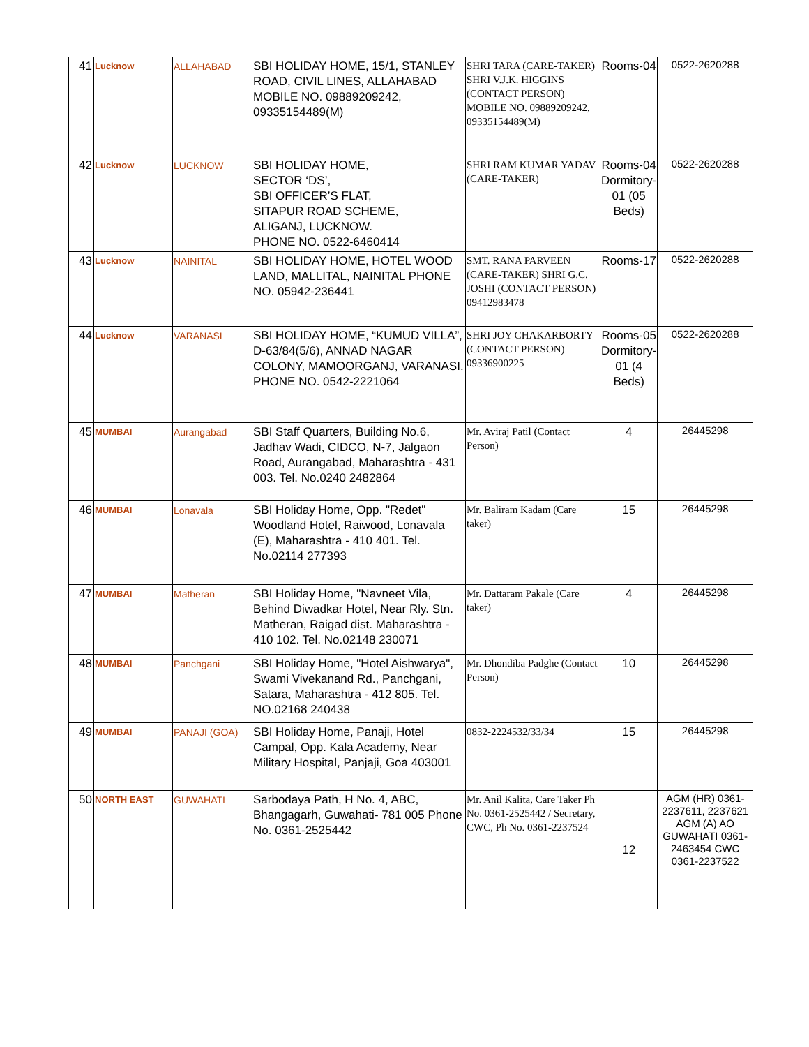| 41 | Lucknow | ALLAHABAD | SBI HOLIDAY HOME, 15/1, STANLEY ROAD, CIVIL LINES, ALLAHABAD MOBILE NO. 09889209242, 09335154489(M) | SHRI TARA (CARE-TAKER) SHRI V.J.K. HIGGINS (CONTACT PERSON) MOBILE NO. 09889209242, 09335154489(M) | Rooms-04 | 0522-2620288 |
| 42 | Lucknow | LUCKNOW | SBI HOLIDAY HOME, SECTOR ‘DS’, SBI OFFICER’S FLAT, SITAPUR ROAD SCHEME, ALIGANJ, LUCKNOW. PHONE NO. 0522-6460414 | SHRI RAM KUMAR YADAV (CARE-TAKER) | Rooms-04 Dormitory-01 (05 Beds) | 0522-2620288 |
| 43 | Lucknow | NAINITAL | SBI HOLIDAY HOME, HOTEL WOOD LAND, MALLITAL, NAINITAL PHONE NO. 05942-236441 | SMT. RANA PARVEEN (CARE-TAKER) SHRI G.C. JOSHI (CONTACT PERSON) 09412983478 | Rooms-17 | 0522-2620288 |
| 44 | Lucknow | VARANASI | SBI HOLIDAY HOME, “KUMUD VILLA”, D-63/84(5/6), ANNAD NAGAR COLONY, MAMOORGANJ, VARANASI. PHONE NO. 0542-2221064 | SHRI JOY CHAKARBORTY (CONTACT PERSON) 09336900225 | Rooms-05 Dormitory-01 (4 Beds) | 0522-2620288 |
| 45 | MUMBAI | Aurangabad | SBI Staff Quarters, Building No.6, Jadhav Wadi, CIDCO, N-7, Jalgaon Road, Aurangabad, Maharashtra - 431 003. Tel. No.0240 2482864 | Mr. Aviraj Patil (Contact Person) | 4 | 26445298 |
| 46 | MUMBAI | Lonavala | SBI Holiday Home, Opp. "Redet" Woodland Hotel, Raiwood, Lonavala (E), Maharashtra - 410 401. Tel. No.02114 277393 | Mr. Baliram Kadam (Care taker) | 15 | 26445298 |
| 47 | MUMBAI | Matheran | SBI Holiday Home, "Navneet Vila, Behind Diwadkar Hotel, Near Rly. Stn. Matheran, Raigad dist. Maharashtra - 410 102. Tel. No.02148 230071 | Mr. Dattaram Pakale (Care taker) | 4 | 26445298 |
| 48 | MUMBAI | Panchgani | SBI Holiday Home, "Hotel Aishwarya", Swami Vivekanand Rd., Panchgani, Satara, Maharashtra - 412 805. Tel. NO.02168 240438 | Mr. Dhondiba Padghe (Contact Person) | 10 | 26445298 |
| 49 | MUMBAI | PANAJI (GOA) | SBI Holiday Home, Panaji, Hotel Campal, Opp. Kala Academy, Near Military Hospital, Panjaji, Goa 403001 | 0832-2224532/33/34 | 15 | 26445298 |
| 50 | NORTH EAST | GUWAHATI | Sarbodaya Path, H No. 4, ABC, Bhangagarh, Guwahati- 781 005 Phone No. 0361-2525442 | Mr. Anil Kalita, Care Taker Ph No. 0361-2525442 / Secretary, CWC, Ph No. 0361-2237524 | 12 | AGM (HR) 0361-2237611, 2237621 AGM (A) AO GUWAHATI 0361-2463454 CWC 0361-2237522 |